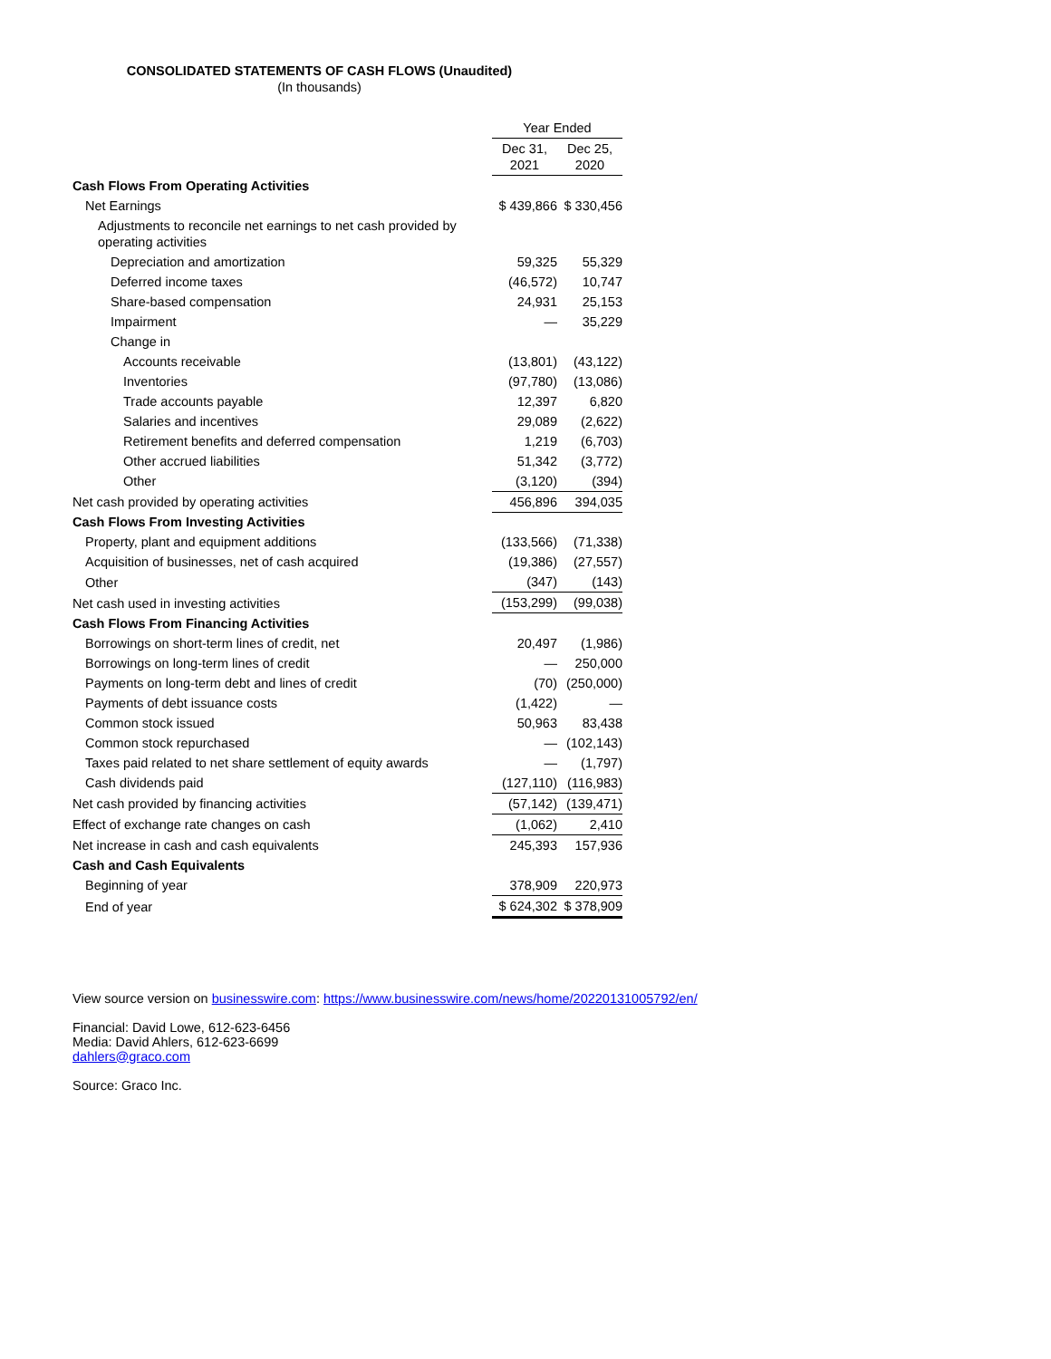CONSOLIDATED STATEMENTS OF CASH FLOWS (Unaudited)
(In thousands)
| | Year Ended | |
| --- | --- | --- |
| | Dec 31, 2021 | Dec 25, 2020 |
| Cash Flows From Operating Activities | | |
| Net Earnings | $ 439,866 | $ 330,456 |
| Adjustments to reconcile net earnings to net cash provided by operating activities | | |
| Depreciation and amortization | 59,325 | 55,329 |
| Deferred income taxes | (46,572) | 10,747 |
| Share-based compensation | 24,931 | 25,153 |
| Impairment | — | 35,229 |
| Change in | | |
| Accounts receivable | (13,801) | (43,122) |
| Inventories | (97,780) | (13,086) |
| Trade accounts payable | 12,397 | 6,820 |
| Salaries and incentives | 29,089 | (2,622) |
| Retirement benefits and deferred compensation | 1,219 | (6,703) |
| Other accrued liabilities | 51,342 | (3,772) |
| Other | (3,120) | (394) |
| Net cash provided by operating activities | 456,896 | 394,035 |
| Cash Flows From Investing Activities | | |
| Property, plant and equipment additions | (133,566) | (71,338) |
| Acquisition of businesses, net of cash acquired | (19,386) | (27,557) |
| Other | (347) | (143) |
| Net cash used in investing activities | (153,299) | (99,038) |
| Cash Flows From Financing Activities | | |
| Borrowings on short-term lines of credit, net | 20,497 | (1,986) |
| Borrowings on long-term lines of credit | — | 250,000 |
| Payments on long-term debt and lines of credit | (70) | (250,000) |
| Payments of debt issuance costs | (1,422) | — |
| Common stock issued | 50,963 | 83,438 |
| Common stock repurchased | — | (102,143) |
| Taxes paid related to net share settlement of equity awards | — | (1,797) |
| Cash dividends paid | (127,110) | (116,983) |
| Net cash provided by financing activities | (57,142) | (139,471) |
| Effect of exchange rate changes on cash | (1,062) | 2,410 |
| Net increase in cash and cash equivalents | 245,393 | 157,936 |
| Cash and Cash Equivalents | | |
| Beginning of year | 378,909 | 220,973 |
| End of year | $ 624,302 | $ 378,909 |
View source version on businesswire.com: https://www.businesswire.com/news/home/20220131005792/en/
Financial: David Lowe, 612-623-6456
Media: David Ahlers, 612-623-6699
dahlers@graco.com
Source: Graco Inc.